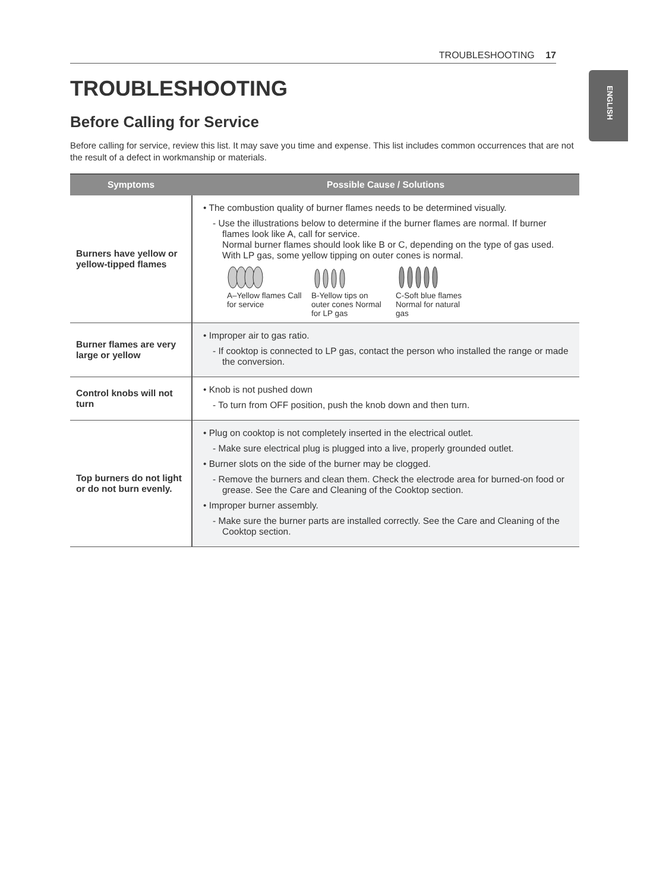TROUBLESHOOTING 17
ENGLISH
TROUBLESHOOTING
Before Calling for Service
Before calling for service, review this list. It may save you time and expense. This list includes common occurrences that are not the result of a defect in workmanship or materials.
| Symptoms | Possible Cause / Solutions |
| --- | --- |
| Burners have yellow or yellow-tipped flames | • The combustion quality of burner flames needs to be determined visually. - Use the illustrations below to determine if the burner flames are normal. If burner flames look like A, call for service. Normal burner flames should look like B or C, depending on the type of gas used. With LP gas, some yellow tipping on outer cones is normal. A–Yellow flames Call for service B-Yellow tips on outer cones Normal for LP gas C-Soft blue flames Normal for natural gas |
| Burner flames are very large or yellow | • Improper air to gas ratio. - If cooktop is connected to LP gas, contact the person who installed the range or made the conversion. |
| Control knobs will not turn | • Knob is not pushed down - To turn from OFF position, push the knob down and then turn. |
| Top burners do not light or do not burn evenly. | • Plug on cooktop is not completely inserted in the electrical outlet. - Make sure electrical plug is plugged into a live, properly grounded outlet. • Burner slots on the side of the burner may be clogged. - Remove the burners and clean them. Check the electrode area for burned-on food or grease. See the Care and Cleaning of the Cooktop section. • Improper burner assembly. - Make sure the burner parts are installed correctly. See the Care and Cleaning of the Cooktop section. |